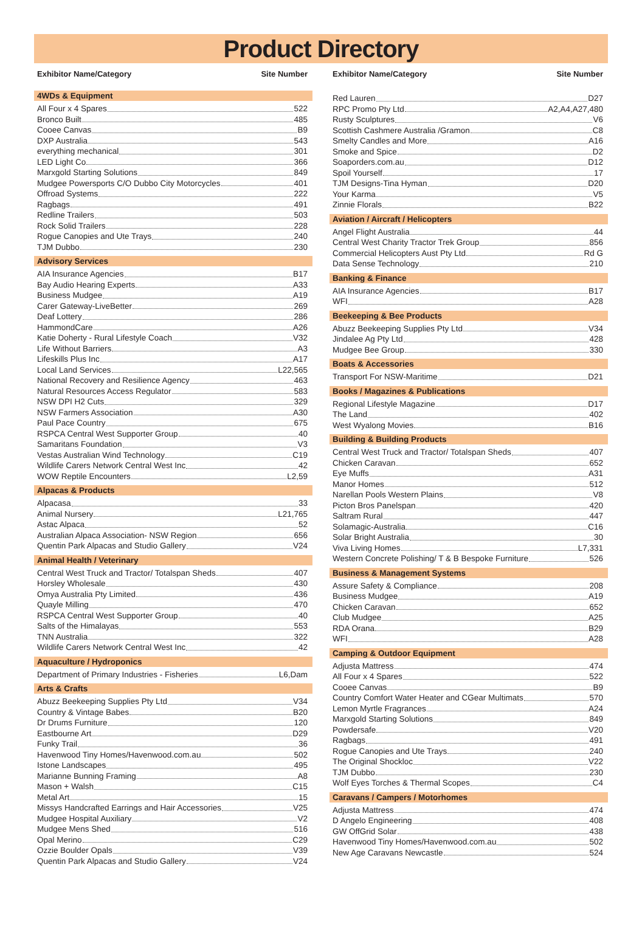Product Directory
Exhibitor Name/Category Site Number
4WDs & Equipment
All Four x 4 Spares 522
Bronco Built 485
Cooee Canvas B9
DXP Australia 543
everything mechanical 301
LED Light Co 366
Marxgold Starting Solutions 849
Mudgee Powersports C/O Dubbo City Motorcycles 401
Offroad Systems 222
Ragbags 491
Redline Trailers 503
Rock Solid Trailers 228
Rogue Canopies and Ute Trays 240
TJM Dubbo 230
Advisory Services
AIA Insurance Agencies B17
Bay Audio Hearing Experts A33
Business Mudgee A19
Carer Gateway-LiveBetter 269
Deaf Lottery 286
HammondCare A26
Katie Doherty - Rural Lifestyle Coach V32
Life Without Barriers A3
Lifeskills Plus Inc A17
Local Land Services L22,565
National Recovery and Resilience Agency 463
Natural Resources Access Regulator 583
NSW DPI H2 Cuts 329
NSW Farmers Association A30
Paul Pace Country 675
RSPCA Central West Supporter Group 40
Samaritans Foundation V3
Vestas Australian Wind Technology C19
Wildlife Carers Network Central West Inc 42
WOW Reptile Encounters L2,59
Alpacas & Products
Alpacasa 33
Animal Nursery L21,765
Astac Alpaca 52
Australian Alpaca Association- NSW Region 656
Quentin Park Alpacas and Studio Gallery V24
Animal Health / Veterinary
Central West Truck and Tractor/ Totalspan Sheds 407
Horsley Wholesale 430
Omya Australia Pty Limited 436
Quayle Milling 470
RSPCA Central West Supporter Group 40
Salts of the Himalayas 553
TNN Australia 322
Wildlife Carers Network Central West Inc 42
Aquaculture / Hydroponics
Department of Primary Industries - Fisheries L6,Dam
Arts & Crafts
Abuzz Beekeeping Supplies Pty Ltd V34
Country & Vintage Babes B20
Dr Drums Furniture 120
Eastbourne Art D29
Funky Trail 36
Havenwood Tiny Homes/Havenwood.com.au 502
Istone Landscapes 495
Marianne Bunning Framing A8
Mason + Walsh C15
Metal Art 15
Missys Handcrafted Earrings and Hair Accessories V25
Mudgee Hospital Auxiliary V2
Mudgee Mens Shed 516
Opal Merino C29
Ozzie Boulder Opals V39
Quentin Park Alpacas and Studio Gallery V24
Exhibitor Name/Category Site Number
Red Lauren D27
RPC Promo Pty Ltd A2,A4,A27,480
Rusty Sculptures V6
Scottish Cashmere Australia /Gramon C8
Smelty Candles and More A16
Smoke and Spice D2
Soaporders.com.au D12
Spoil Yourself 17
TJM Designs-Tina Hyman D20
Your Karma V5
Zinnie Florals B22
Aviation / Aircraft / Helicopters
Angel Flight Australia 44
Central West Charity Tractor Trek Group 856
Commercial Helicopters Aust Pty Ltd Rd G
Data Sense Technology 210
Banking & Finance
AIA Insurance Agencies B17
WFI A28
Beekeeping & Bee Products
Abuzz Beekeeping Supplies Pty Ltd V34
Jindalee Ag Pty Ltd 428
Mudgee Bee Group 330
Boats & Accessories
Transport For NSW-Maritime D21
Books / Magazines & Publications
Regional Lifestyle Magazine D17
The Land 402
West Wyalong Movies B16
Building & Building Products
Central West Truck and Tractor/ Totalspan Sheds 407
Chicken Caravan 652
Eye Muffs A31
Manor Homes 512
Narellan Pools Western Plains V8
Picton Bros Panelspan 420
Saltram Rural 447
Solamagic-Australia C16
Solar Bright Australia 30
Viva Living Homes L7,331
Western Concrete Polishing/ T & B Bespoke Furniture 526
Business & Management Systems
Assure Safety & Compliance 208
Business Mudgee A19
Chicken Caravan 652
Club Mudgee A25
RDA Orana B29
WFI A28
Camping & Outdoor Equipment
Adjusta Mattress 474
All Four x 4 Spares 522
Cooee Canvas B9
Country Comfort Water Heater and CGear Multimats 570
Lemon Myrtle Fragrances A24
Marxgold Starting Solutions 849
Powdersafe V20
Ragbags 491
Rogue Canopies and Ute Trays 240
The Original Shockloc V22
TJM Dubbo 230
Wolf Eyes Torches & Thermal Scopes C4
Caravans / Campers / Motorhomes
Adjusta Mattress 474
D Angelo Engineering 408
GW OffGrid Solar 438
Havenwood Tiny Homes/Havenwood.com.au 502
New Age Caravans Newcastle 524